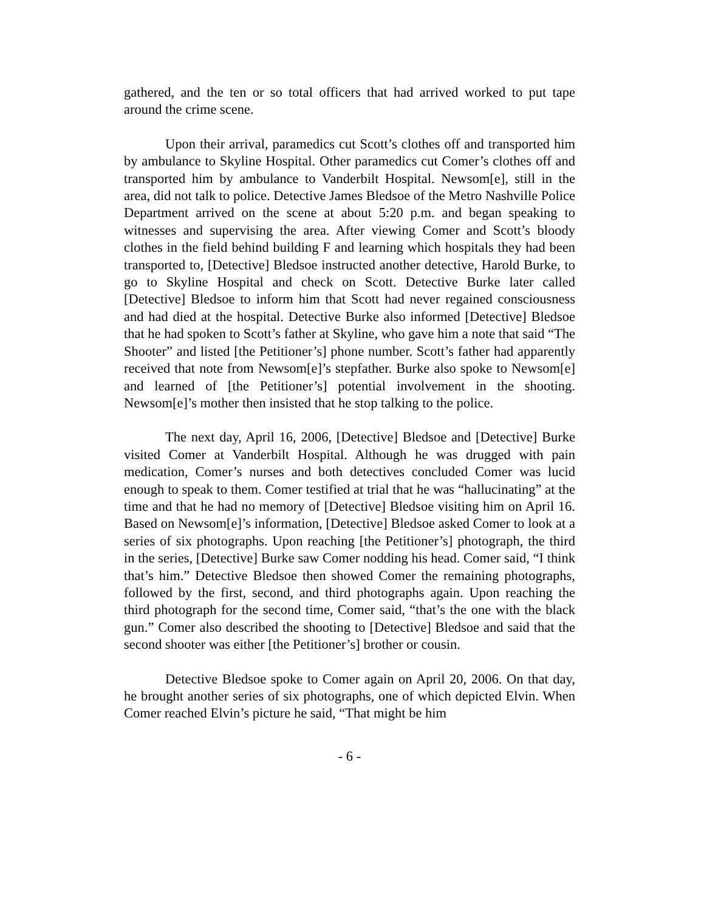gathered, and the ten or so total officers that had arrived worked to put tape around the crime scene.
Upon their arrival, paramedics cut Scott’s clothes off and transported him by ambulance to Skyline Hospital. Other paramedics cut Comer’s clothes off and transported him by ambulance to Vanderbilt Hospital. Newsom[e], still in the area, did not talk to police. Detective James Bledsoe of the Metro Nashville Police Department arrived on the scene at about 5:20 p.m. and began speaking to witnesses and supervising the area. After viewing Comer and Scott’s bloody clothes in the field behind building F and learning which hospitals they had been transported to, [Detective] Bledsoe instructed another detective, Harold Burke, to go to Skyline Hospital and check on Scott. Detective Burke later called [Detective] Bledsoe to inform him that Scott had never regained consciousness and had died at the hospital. Detective Burke also informed [Detective] Bledsoe that he had spoken to Scott’s father at Skyline, who gave him a note that said “The Shooter” and listed [the Petitioner’s] phone number. Scott’s father had apparently received that note from Newsom[e]’s stepfather. Burke also spoke to Newsom[e] and learned of [the Petitioner’s] potential involvement in the shooting. Newsom[e]’s mother then insisted that he stop talking to the police.
The next day, April 16, 2006, [Detective] Bledsoe and [Detective] Burke visited Comer at Vanderbilt Hospital. Although he was drugged with pain medication, Comer’s nurses and both detectives concluded Comer was lucid enough to speak to them. Comer testified at trial that he was “hallucinating” at the time and that he had no memory of [Detective] Bledsoe visiting him on April 16. Based on Newsom[e]’s information, [Detective] Bledsoe asked Comer to look at a series of six photographs. Upon reaching [the Petitioner’s] photograph, the third in the series, [Detective] Burke saw Comer nodding his head. Comer said, “I think that’s him.” Detective Bledsoe then showed Comer the remaining photographs, followed by the first, second, and third photographs again. Upon reaching the third photograph for the second time, Comer said, “that’s the one with the black gun.” Comer also described the shooting to [Detective] Bledsoe and said that the second shooter was either [the Petitioner’s] brother or cousin.
Detective Bledsoe spoke to Comer again on April 20, 2006. On that day, he brought another series of six photographs, one of which depicted Elvin. When Comer reached Elvin’s picture he said, “That might be him
- 6 -